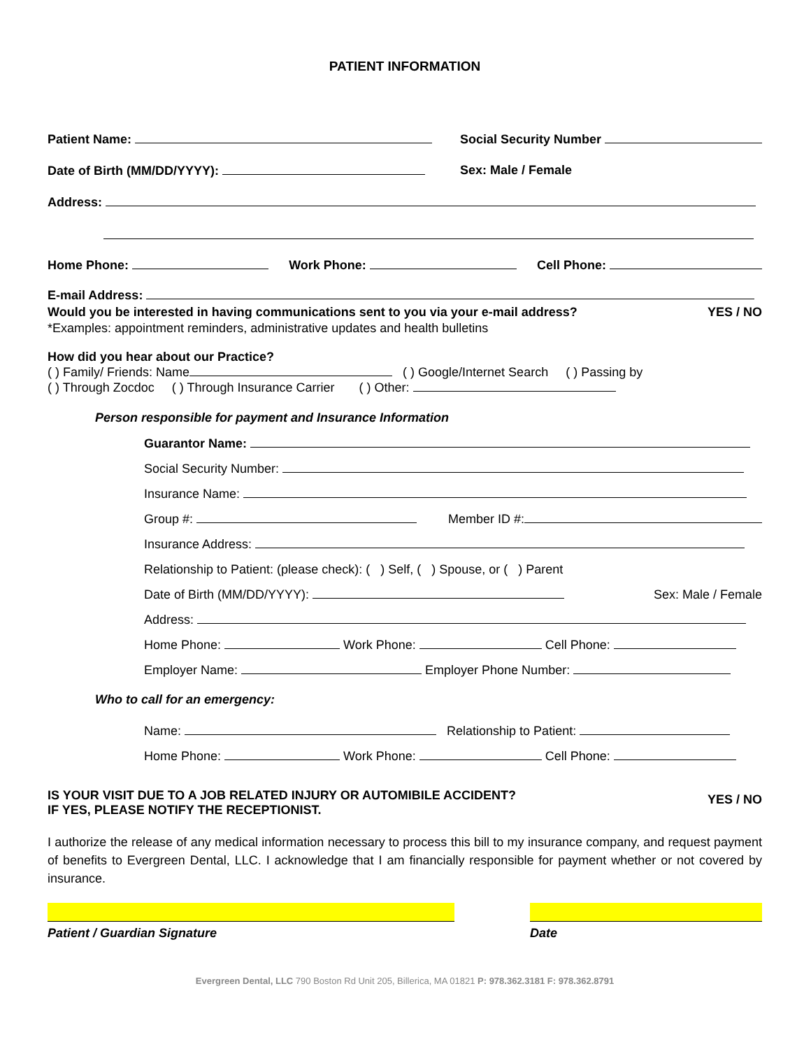PATIENT INFORMATION
Patient Name: Social Security Number
Date of Birth (MM/DD/YYYY): Sex: Male / Female
Address:
Home Phone: Work Phone: Cell Phone:
E-mail Address:
Would you be interested in having communications sent to you via your e-mail address? YES / NO
*Examples: appointment reminders, administrative updates and health bulletins
How did you hear about our Practice?
( ) Family/ Friends: Name ( ) Google/Internet Search ( ) Passing by
( ) Through Zocdoc ( ) Through Insurance Carrier ( ) Other:
Person responsible for payment and Insurance Information
Guarantor Name:
Social Security Number:
Insurance Name:
Group #: Member ID #:
Insurance Address:
Relationship to Patient: (please check): ( ) Self, ( ) Spouse, or ( ) Parent
Date of Birth (MM/DD/YYYY): Sex: Male / Female
Address:
Home Phone: Work Phone: Cell Phone:
Employer Name: Employer Phone Number:
Who to call for an emergency:
Name: Relationship to Patient:
Home Phone: Work Phone: Cell Phone:
IS YOUR VISIT DUE TO A JOB RELATED INJURY OR AUTOMIBILE ACCIDENT?
IF YES, PLEASE NOTIFY THE RECEPTIONIST.
YES / NO
I authorize the release of any medical information necessary to process this bill to my insurance company, and request payment of benefits to Evergreen Dental, LLC. I acknowledge that I am financially responsible for payment whether or not covered by insurance.
Patient / Guardian Signature Date
Evergreen Dental, LLC 790 Boston Rd Unit 205, Billerica, MA 01821 P: 978.362.3181 F: 978.362.8791